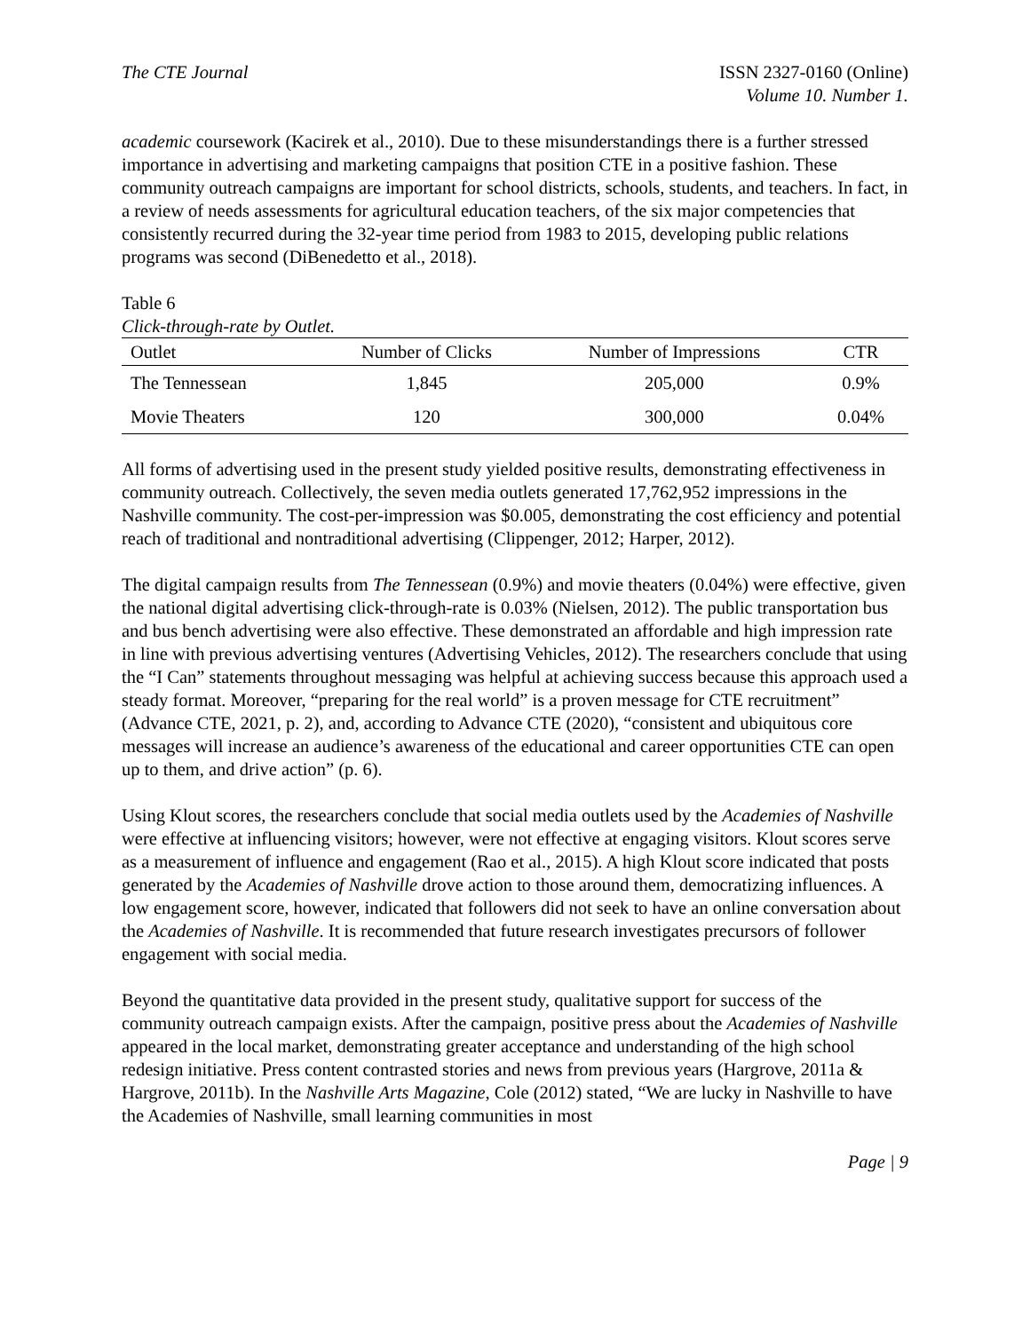The CTE Journal ISSN 2327-0160 (Online)
Volume 10. Number 1.
academic coursework (Kacirek et al., 2010). Due to these misunderstandings there is a further stressed importance in advertising and marketing campaigns that position CTE in a positive fashion. These community outreach campaigns are important for school districts, schools, students, and teachers. In fact, in a review of needs assessments for agricultural education teachers, of the six major competencies that consistently recurred during the 32-year time period from 1983 to 2015, developing public relations programs was second (DiBenedetto et al., 2018).
Table 6
Click-through-rate by Outlet.
| Outlet | Number of Clicks | Number of Impressions | CTR |
| --- | --- | --- | --- |
| The Tennessean | 1,845 | 205,000 | 0.9% |
| Movie Theaters | 120 | 300,000 | 0.04% |
All forms of advertising used in the present study yielded positive results, demonstrating effectiveness in community outreach. Collectively, the seven media outlets generated 17,762,952 impressions in the Nashville community. The cost-per-impression was $0.005, demonstrating the cost efficiency and potential reach of traditional and nontraditional advertising (Clippenger, 2012; Harper, 2012).
The digital campaign results from The Tennessean (0.9%) and movie theaters (0.04%) were effective, given the national digital advertising click-through-rate is 0.03% (Nielsen, 2012). The public transportation bus and bus bench advertising were also effective. These demonstrated an affordable and high impression rate in line with previous advertising ventures (Advertising Vehicles, 2012). The researchers conclude that using the “I Can” statements throughout messaging was helpful at achieving success because this approach used a steady format. Moreover, “preparing for the real world” is a proven message for CTE recruitment” (Advance CTE, 2021, p. 2), and, according to Advance CTE (2020), “consistent and ubiquitous core messages will increase an audience’s awareness of the educational and career opportunities CTE can open up to them, and drive action” (p. 6).
Using Klout scores, the researchers conclude that social media outlets used by the Academies of Nashville were effective at influencing visitors; however, were not effective at engaging visitors. Klout scores serve as a measurement of influence and engagement (Rao et al., 2015). A high Klout score indicated that posts generated by the Academies of Nashville drove action to those around them, democratizing influences. A low engagement score, however, indicated that followers did not seek to have an online conversation about the Academies of Nashville. It is recommended that future research investigates precursors of follower engagement with social media.
Beyond the quantitative data provided in the present study, qualitative support for success of the community outreach campaign exists. After the campaign, positive press about the Academies of Nashville appeared in the local market, demonstrating greater acceptance and understanding of the high school redesign initiative. Press content contrasted stories and news from previous years (Hargrove, 2011a & Hargrove, 2011b). In the Nashville Arts Magazine, Cole (2012) stated, “We are lucky in Nashville to have the Academies of Nashville, small learning communities in most
Page | 9